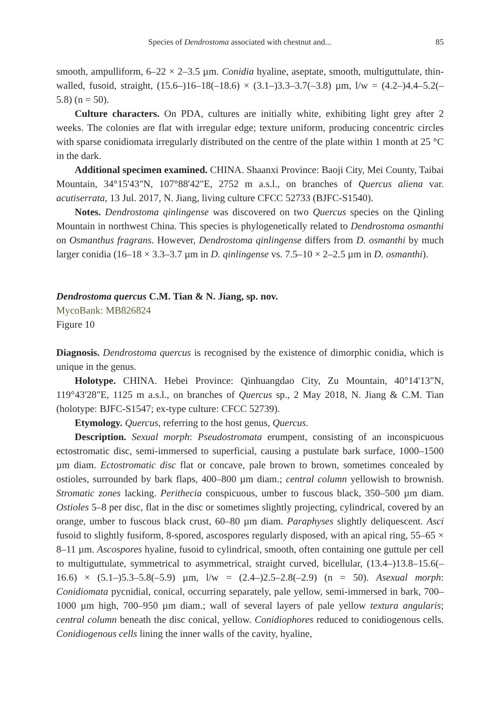Species of Dendrostoma associated with chestnut and... 85
smooth, ampulliform, 6–22 × 2–3.5 µm. Conidia hyaline, aseptate, smooth, multiguttulate, thin-walled, fusoid, straight, (15.6–)16–18(–18.6) × (3.1–)3.3–3.7(–3.8) µm, l/w = (4.2–)4.4–5.2(–5.8) (n = 50).
Culture characters. On PDA, cultures are initially white, exhibiting light grey after 2 weeks. The colonies are flat with irregular edge; texture uniform, producing concentric circles with sparse conidiomata irregularly distributed on the centre of the plate within 1 month at 25 °C in the dark.
Additional specimen examined. CHINA. Shaanxi Province: Baoji City, Mei County, Taibai Mountain, 34°15'43"N, 107°88'42"E, 2752 m a.s.l., on branches of Quercus aliena var. acutiserrata, 13 Jul. 2017, N. Jiang, living culture CFCC 52733 (BJFC-S1540).
Notes. Dendrostoma qinlingense was discovered on two Quercus species on the Qinling Mountain in northwest China. This species is phylogenetically related to Dendrostoma osmanthi on Osmanthus fragrans. However, Dendrostoma qinlingense differs from D. osmanthi by much larger conidia (16–18 × 3.3–3.7 µm in D. qinlingense vs. 7.5–10 × 2–2.5 µm in D. osmanthi).
Dendrostoma quercus C.M. Tian & N. Jiang, sp. nov.
MycoBank: MB826824
Figure 10
Diagnosis. Dendrostoma quercus is recognised by the existence of dimorphic conidia, which is unique in the genus.
Holotype. CHINA. Hebei Province: Qinhuangdao City, Zu Mountain, 40°14'13"N, 119°43'28"E, 1125 m a.s.l., on branches of Quercus sp., 2 May 2018, N. Jiang & C.M. Tian (holotype: BJFC-S1547; ex-type culture: CFCC 52739).
Etymology. Quercus, referring to the host genus, Quercus.
Description. Sexual morph: Pseudostromata erumpent, consisting of an inconspicuous ectostromatic disc, semi-immersed to superficial, causing a pustulate bark surface, 1000–1500 µm diam. Ectostromatic disc flat or concave, pale brown to brown, sometimes concealed by ostioles, surrounded by bark flaps, 400–800 µm diam.; central column yellowish to brownish. Stromatic zones lacking. Perithecia conspicuous, umber to fuscous black, 350–500 µm diam. Ostioles 5–8 per disc, flat in the disc or sometimes slightly projecting, cylindrical, covered by an orange, umber to fuscous black crust, 60–80 µm diam. Paraphyses slightly deliquescent. Asci fusoid to slightly fusiform, 8-spored, ascospores regularly disposed, with an apical ring, 55–65 × 8–11 µm. Ascospores hyaline, fusoid to cylindrical, smooth, often containing one guttule per cell to multiguttulate, symmetrical to asymmetrical, straight curved, bicellular, (13.4–)13.8–15.6(–16.6) × (5.1–)5.3–5.8(–5.9) µm, l/w = (2.4–)2.5–2.8(–2.9) (n = 50). Asexual morph: Conidiomata pycnidial, conical, occurring separately, pale yellow, semi-immersed in bark, 700–1000 µm high, 700–950 µm diam.; wall of several layers of pale yellow textura angularis; central column beneath the disc conical, yellow. Conidiophores reduced to conidiogenous cells. Conidiogenous cells lining the inner walls of the cavity, hyaline,